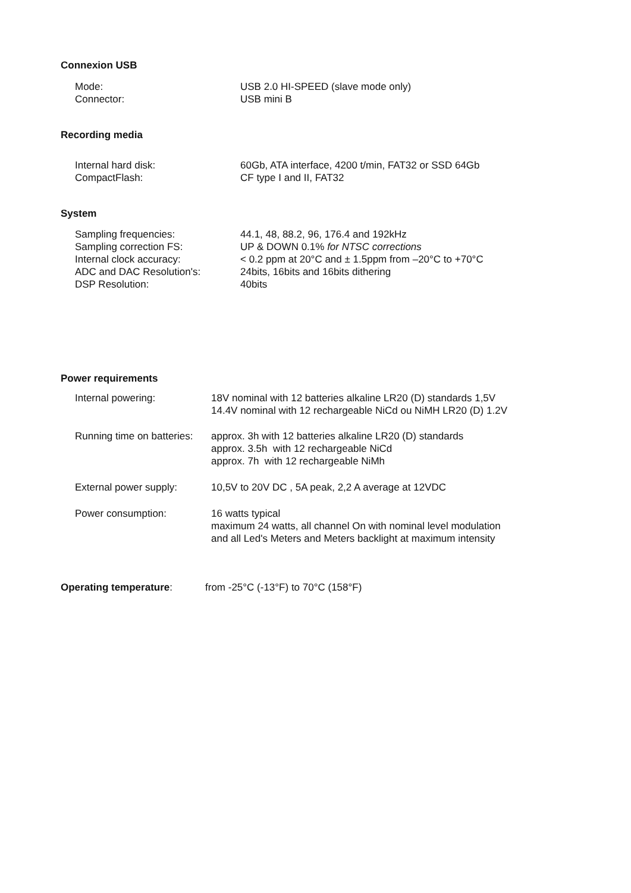Connexion USB
| Mode: | USB 2.0 HI-SPEED (slave mode only) |
| Connector: | USB mini B |
Recording media
| Internal hard disk: | 60Gb, ATA interface, 4200 t/min, FAT32 or SSD 64Gb |
| CompactFlash: | CF type I and II, FAT32 |
System
| Sampling frequencies: | 44.1, 48, 88.2, 96, 176.4 and 192kHz |
| Sampling correction FS: | UP & DOWN 0.1% for NTSC corrections |
| Internal clock accuracy: | < 0.2 ppm at 20°C and ± 1.5ppm from –20°C to +70°C |
| ADC and DAC Resolution's: | 24bits, 16bits and 16bits dithering |
| DSP Resolution: | 40bits |
Power requirements
| Internal powering: | 18V nominal with 12 batteries alkaline LR20 (D) standards 1,5V 14.4V nominal with 12 rechargeable NiCd ou NiMH LR20 (D) 1.2V |
| Running time on batteries: | approx. 3h with 12 batteries alkaline LR20 (D) standards approx. 3.5h with 12 rechargeable NiCd approx. 7h with 12 rechargeable NiMh |
| External power supply: | 10,5V to 20V DC , 5A peak, 2,2 A average at 12VDC |
| Power consumption: | 16 watts typical maximum 24 watts, all channel On with nominal level modulation and all Led's Meters and Meters backlight at maximum intensity |
Operating temperature: from -25°C (-13°F) to 70°C (158°F)